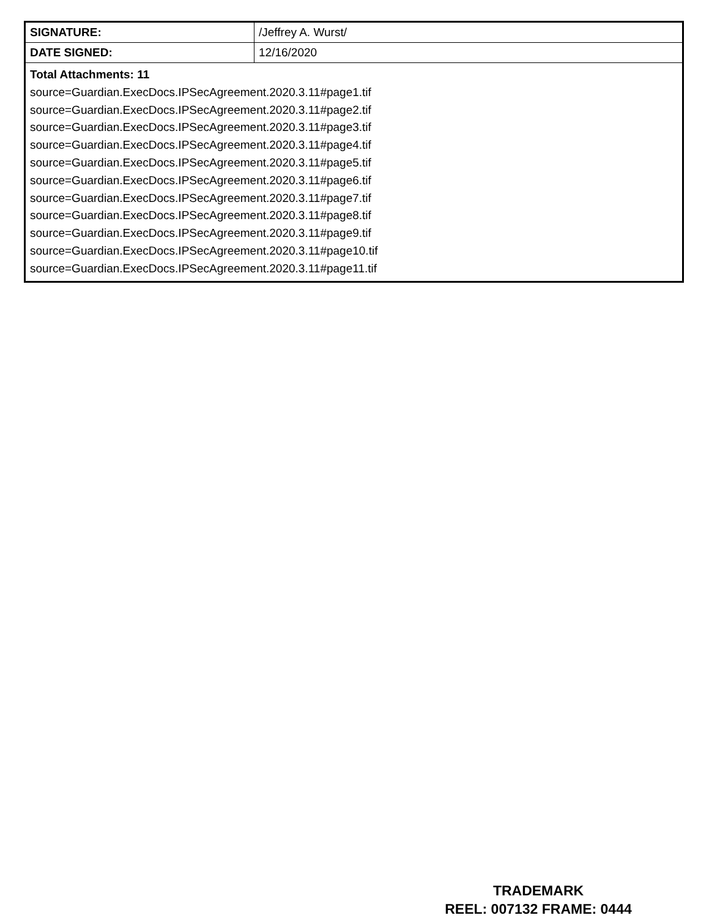| SIGNATURE: | /Jeffrey A. Wurst/ |
| DATE SIGNED: | 12/16/2020 |
| Total Attachments: 11 source=Guardian.ExecDocs.IPSecAgreement.2020.3.11#page1.tif source=Guardian.ExecDocs.IPSecAgreement.2020.3.11#page2.tif source=Guardian.ExecDocs.IPSecAgreement.2020.3.11#page3.tif source=Guardian.ExecDocs.IPSecAgreement.2020.3.11#page4.tif source=Guardian.ExecDocs.IPSecAgreement.2020.3.11#page5.tif source=Guardian.ExecDocs.IPSecAgreement.2020.3.11#page6.tif source=Guardian.ExecDocs.IPSecAgreement.2020.3.11#page7.tif source=Guardian.ExecDocs.IPSecAgreement.2020.3.11#page8.tif source=Guardian.ExecDocs.IPSecAgreement.2020.3.11#page9.tif source=Guardian.ExecDocs.IPSecAgreement.2020.3.11#page10.tif source=Guardian.ExecDocs.IPSecAgreement.2020.3.11#page11.tif | |
TRADEMARK
REEL: 007132 FRAME: 0444